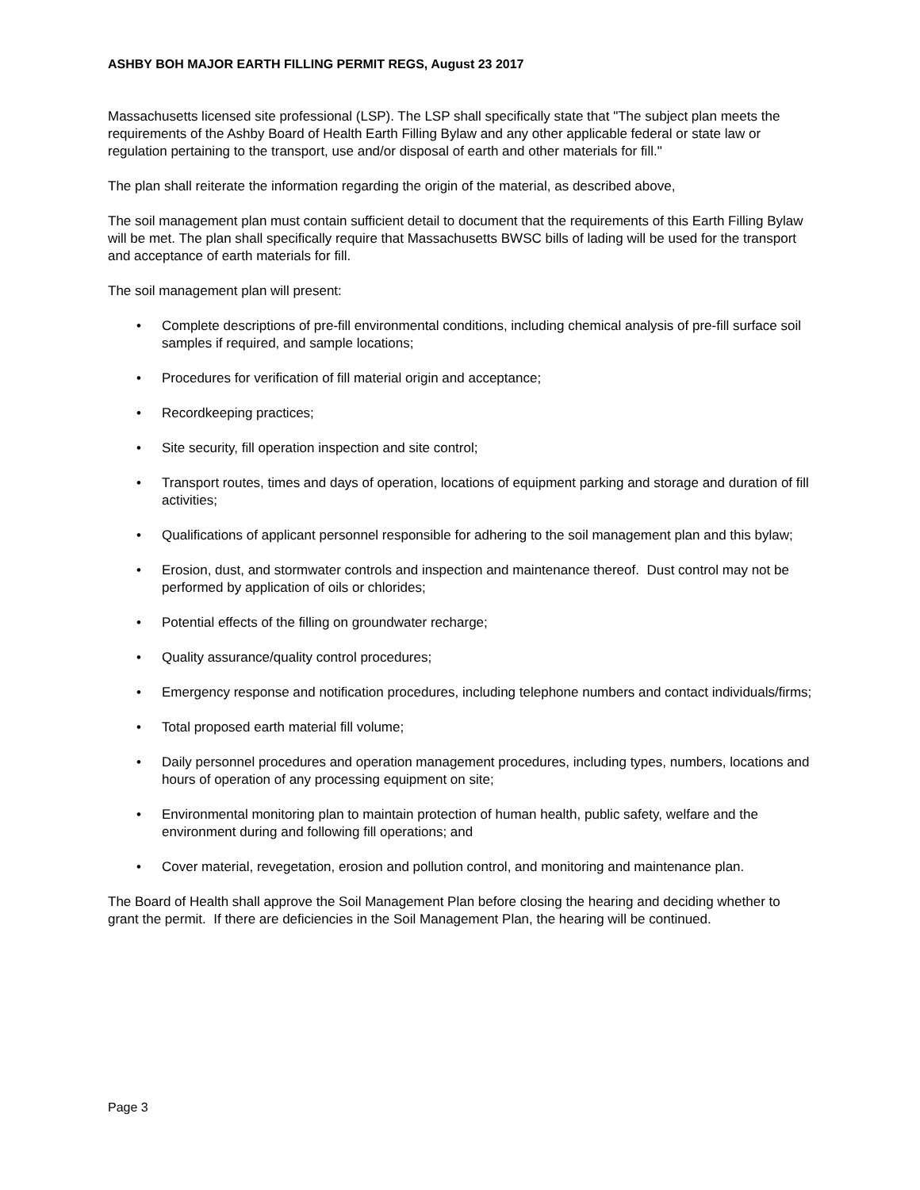ASHBY BOH MAJOR EARTH FILLING PERMIT REGS, August 23 2017
Massachusetts licensed site professional (LSP). The LSP shall specifically state that "The subject plan meets the requirements of the Ashby Board of Health Earth Filling Bylaw and any other applicable federal or state law or regulation pertaining to the transport, use and/or disposal of earth and other materials for fill."
The plan shall reiterate the information regarding the origin of the material, as described above,
The soil management plan must contain sufficient detail to document that the requirements of this Earth Filling Bylaw will be met. The plan shall specifically require that Massachusetts BWSC bills of lading will be used for the transport and acceptance of earth materials for fill.
The soil management plan will present:
• Complete descriptions of pre-fill environmental conditions, including chemical analysis of pre-fill surface soil samples if required, and sample locations;
• Procedures for verification of fill material origin and acceptance;
• Recordkeeping practices;
• Site security, fill operation inspection and site control;
• Transport routes, times and days of operation, locations of equipment parking and storage and duration of fill activities;
• Qualifications of applicant personnel responsible for adhering to the soil management plan and this bylaw;
• Erosion, dust, and stormwater controls and inspection and maintenance thereof. Dust control may not be performed by application of oils or chlorides;
• Potential effects of the filling on groundwater recharge;
• Quality assurance/quality control procedures;
• Emergency response and notification procedures, including telephone numbers and contact individuals/firms;
• Total proposed earth material fill volume;
• Daily personnel procedures and operation management procedures, including types, numbers, locations and hours of operation of any processing equipment on site;
• Environmental monitoring plan to maintain protection of human health, public safety, welfare and the environment during and following fill operations; and
• Cover material, revegetation, erosion and pollution control, and monitoring and maintenance plan.
The Board of Health shall approve the Soil Management Plan before closing the hearing and deciding whether to grant the permit. If there are deficiencies in the Soil Management Plan, the hearing will be continued.
Page 3